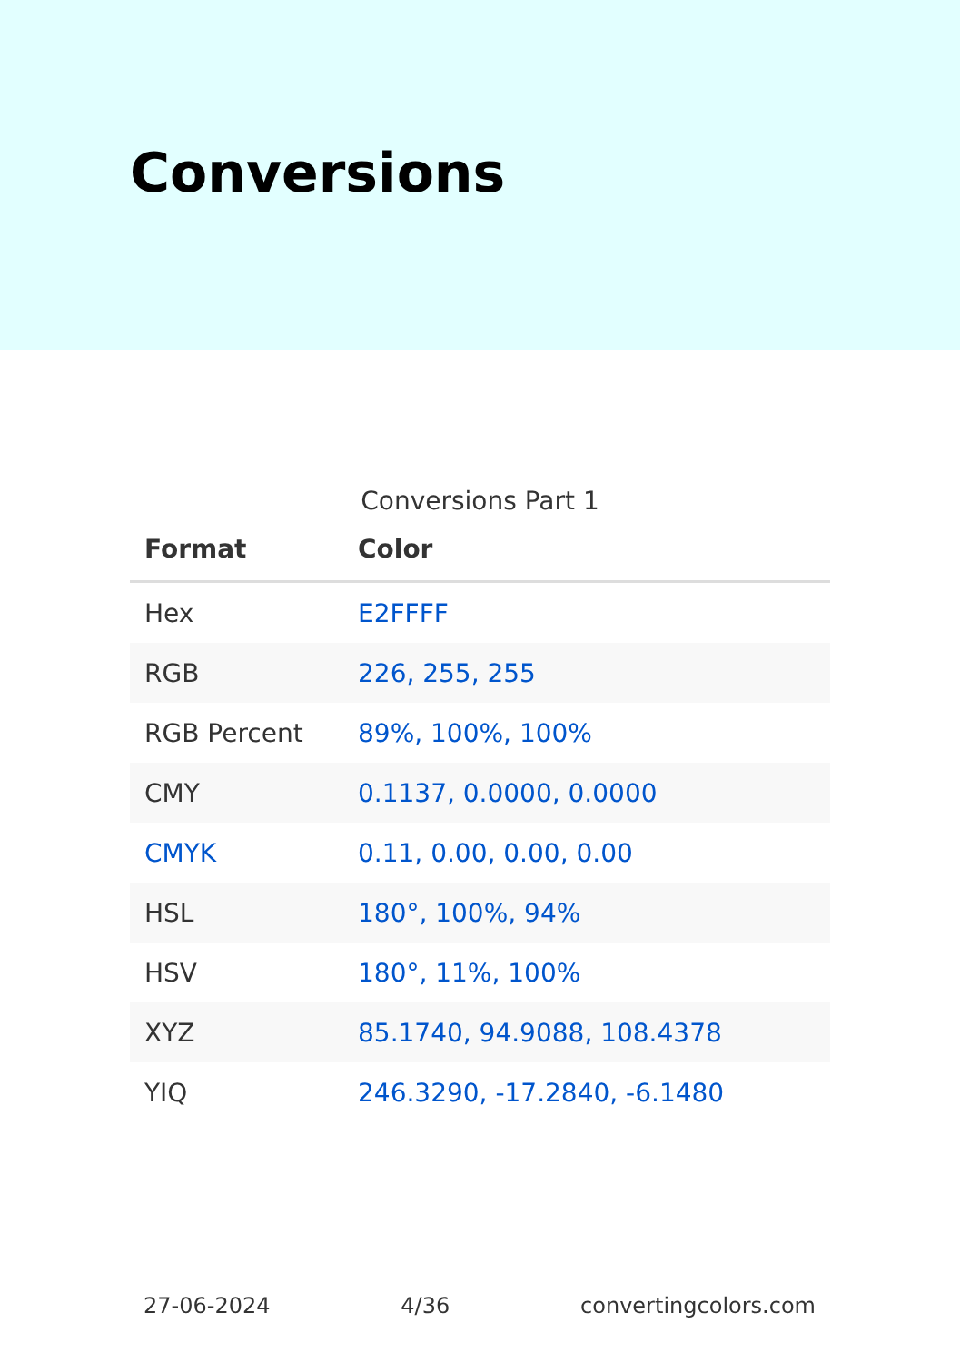Conversions
Conversions Part 1
| Format | Color |
| --- | --- |
| Hex | E2FFFF |
| RGB | 226, 255, 255 |
| RGB Percent | 89%, 100%, 100% |
| CMY | 0.1137, 0.0000, 0.0000 |
| CMYK | 0.11, 0.00, 0.00, 0.00 |
| HSL | 180°, 100%, 94% |
| HSV | 180°, 11%, 100% |
| XYZ | 85.1740, 94.9088, 108.4378 |
| YIQ | 246.3290, -17.2840, -6.1480 |
27-06-2024 4/36 convertingcolors.com